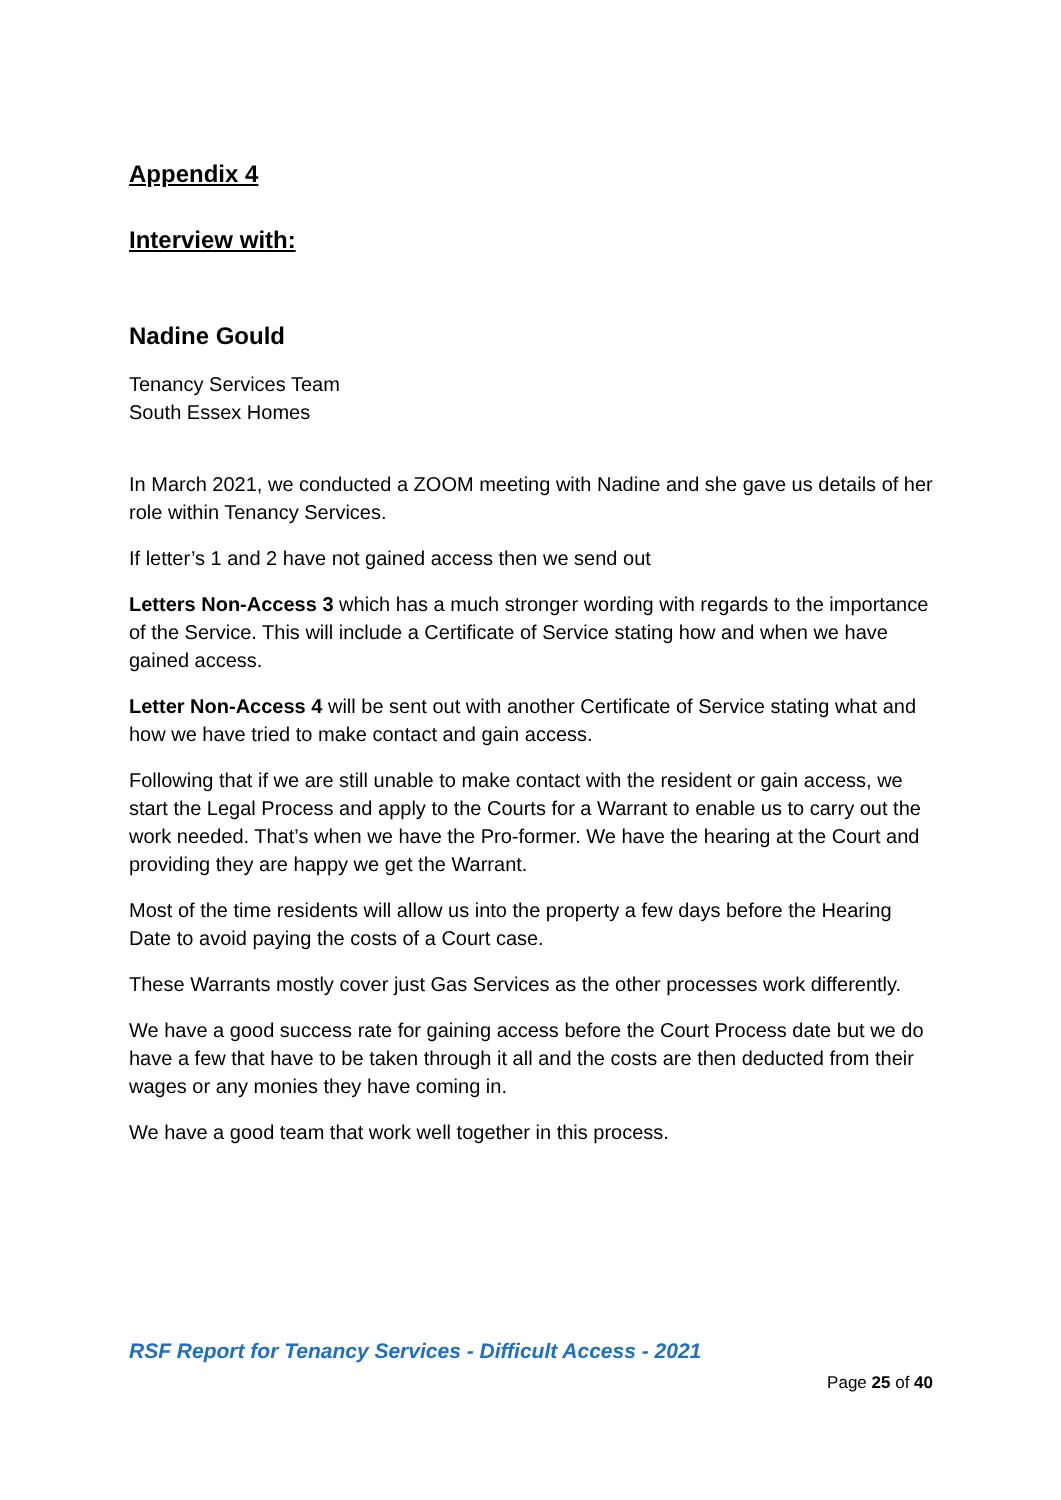Appendix 4
Interview with:
Nadine Gould
Tenancy Services Team
South Essex Homes
In March 2021, we conducted a ZOOM meeting with Nadine and she gave us details of her role within Tenancy Services.
If letter’s 1 and 2 have not gained access then we send out
Letters Non-Access 3 which has a much stronger wording with regards to the importance of the Service. This will include a Certificate of Service stating how and when we have gained access.
Letter Non-Access 4 will be sent out with another Certificate of Service stating what and how we have tried to make contact and gain access.
Following that if we are still unable to make contact with the resident or gain access, we start the Legal Process and apply to the Courts for a Warrant to enable us to carry out the work needed. That’s when we have the Pro-former. We have the hearing at the Court and providing they are happy we get the Warrant.
Most of the time residents will allow us into the property a few days before the Hearing Date to avoid paying the costs of a Court case.
These Warrants mostly cover just Gas Services as the other processes work differently.
We have a good success rate for gaining access before the Court Process date but we do have a few that have to be taken through it all and the costs are then deducted from their wages or any monies they have coming in.
We have a good team that work well together in this process.
RSF Report for Tenancy Services - Difficult Access - 2021
Page 25 of 40